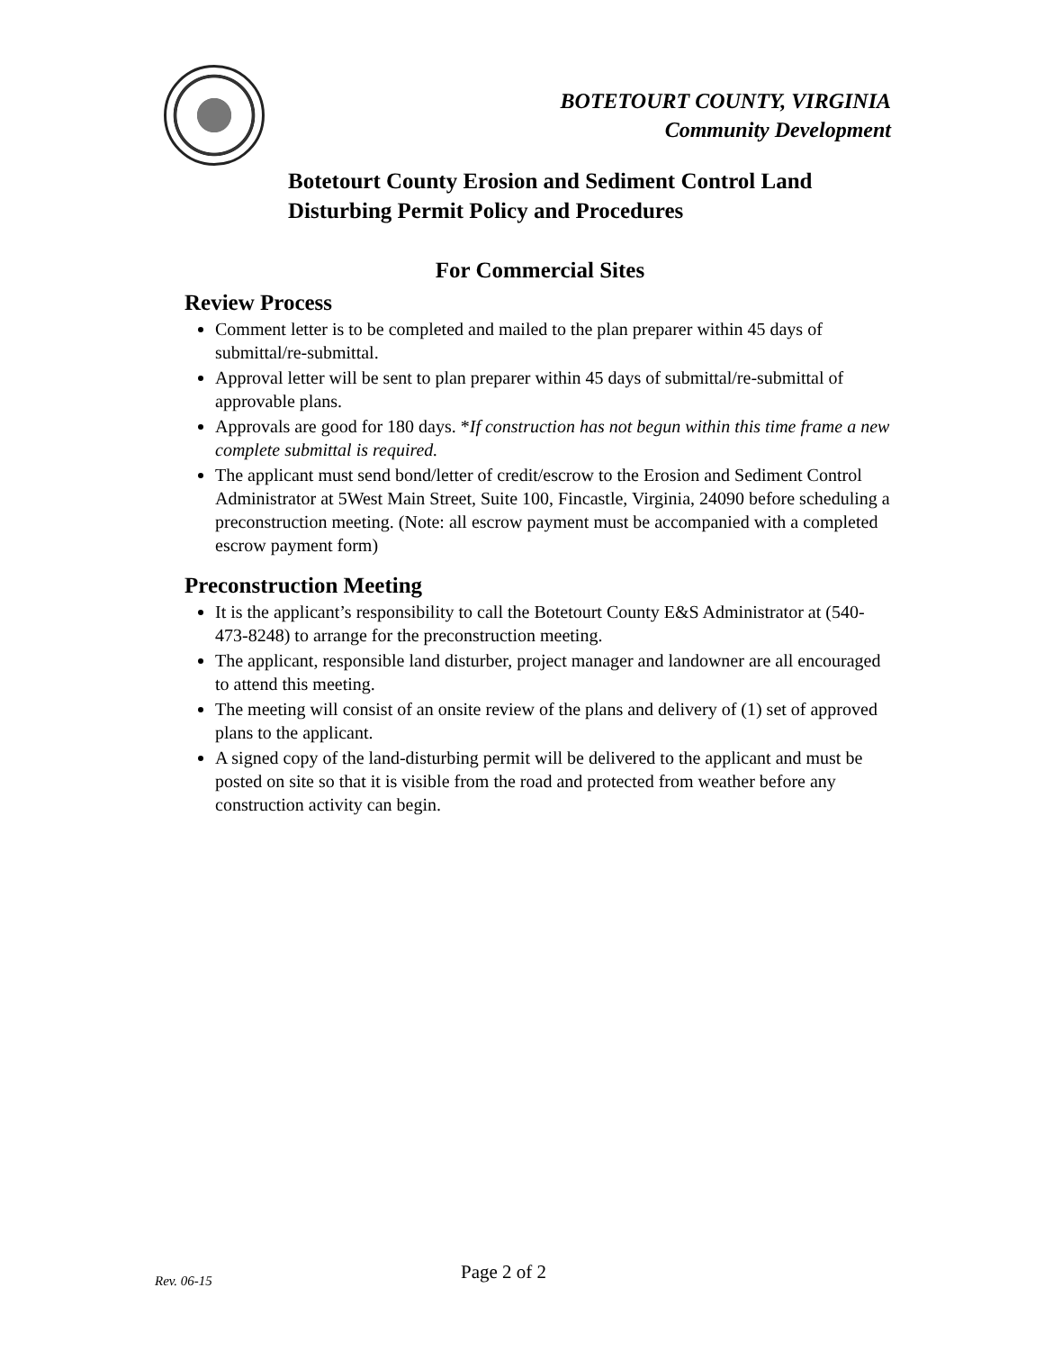BOTETOURT COUNTY, VIRGINIA
Community Development
Botetourt County Erosion and Sediment Control Land Disturbing Permit Policy and Procedures
For Commercial Sites
Review Process
Comment letter is to be completed and mailed to the plan preparer within 45 days of submittal/re-submittal.
Approval letter will be sent to plan preparer within 45 days of submittal/re-submittal of approvable plans.
Approvals are good for 180 days. *If construction has not begun within this time frame a new complete submittal is required.
The applicant must send bond/letter of credit/escrow to the Erosion and Sediment Control Administrator at 5West Main Street, Suite 100, Fincastle, Virginia, 24090 before scheduling a preconstruction meeting. (Note: all escrow payment must be accompanied with a completed escrow payment form)
Preconstruction Meeting
It is the applicant’s responsibility to call the Botetourt County E&S Administrator at (540-473-8248) to arrange for the preconstruction meeting.
The applicant, responsible land disturber, project manager and landowner are all encouraged to attend this meeting.
The meeting will consist of an onsite review of the plans and delivery of (1) set of approved plans to the applicant.
A signed copy of the land-disturbing permit will be delivered to the applicant and must be posted on site so that it is visible from the road and protected from weather before any construction activity can begin.
Rev. 06-15 Page 2 of 2